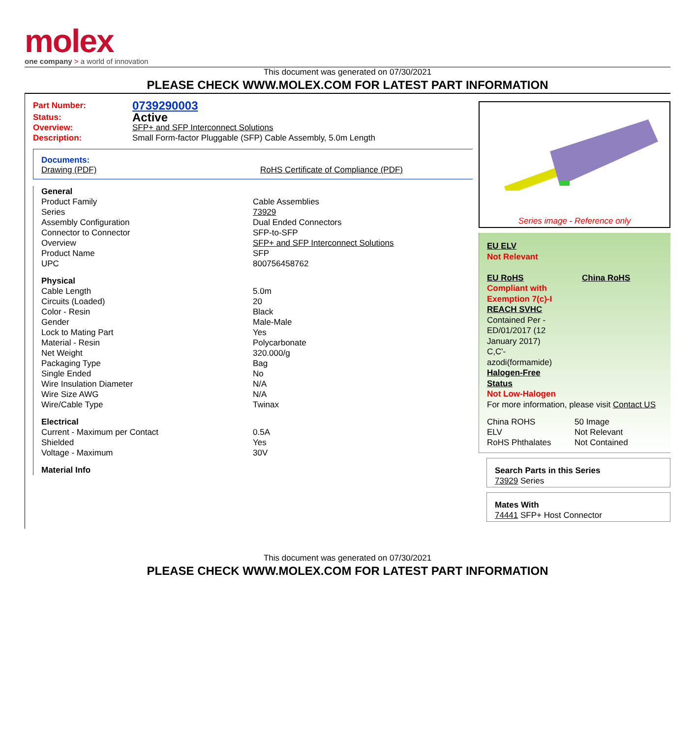molex
one company > a world of innovation
This document was generated on 07/30/2021
PLEASE CHECK WWW.MOLEX.COM FOR LATEST PART INFORMATION
| Part Number: | 0739290003 |
| Status: | Active |
| Overview: | SFP+ and SFP Interconnect Solutions |
| Description: | Small Form-factor Pluggable (SFP) Cable Assembly, 5.0m Length |
Documents:
Drawing (PDF) RoHS Certificate of Compliance (PDF)
| | General | |
| | Product Family | Cable Assemblies |
| | Series | 73929 |
| | Assembly Configuration | Dual Ended Connectors |
| | Connector to Connector | SFP-to-SFP |
| | Overview | SFP+ and SFP Interconnect Solutions |
| | Product Name | SFP |
| | UPC | 800756458762 |
| | Physical | |
| | Cable Length | 5.0m |
| | Circuits (Loaded) | 20 |
| | Color - Resin | Black |
| | Gender | Male-Male |
| | Lock to Mating Part | Yes |
| | Material - Resin | Polycarbonate |
| | Net Weight | 320.000/g |
| | Packaging Type | Bag |
| | Single Ended | No |
| | Wire Insulation Diameter | N/A |
| | Wire Size AWG | N/A |
| | Wire/Cable Type | Twinax |
| | Electrical | |
| | Current - Maximum per Contact | 0.5A |
| | Shielded | Yes |
| | Voltage - Maximum | 30V |
| | Material Info | |
Series image - Reference only
EU ELV
Not Relevant
EU RoHS China RoHS
Compliant with
Exemption 7(c)-I
REACH SVHC
Contained Per -
ED/01/2017 (12
January 2017)
C,C'-
azodi(formamide)
Halogen-Free
Status
Not Low-Halogen
For more information, please visit Contact US
| China ROHS | 50 Image |
| ELV | Not Relevant |
| RoHS Phthalates | Not Contained |
Search Parts in this Series
73929 Series
Mates With
74441 SFP+ Host Connector
This document was generated on 07/30/2021
PLEASE CHECK WWW.MOLEX.COM FOR LATEST PART INFORMATION